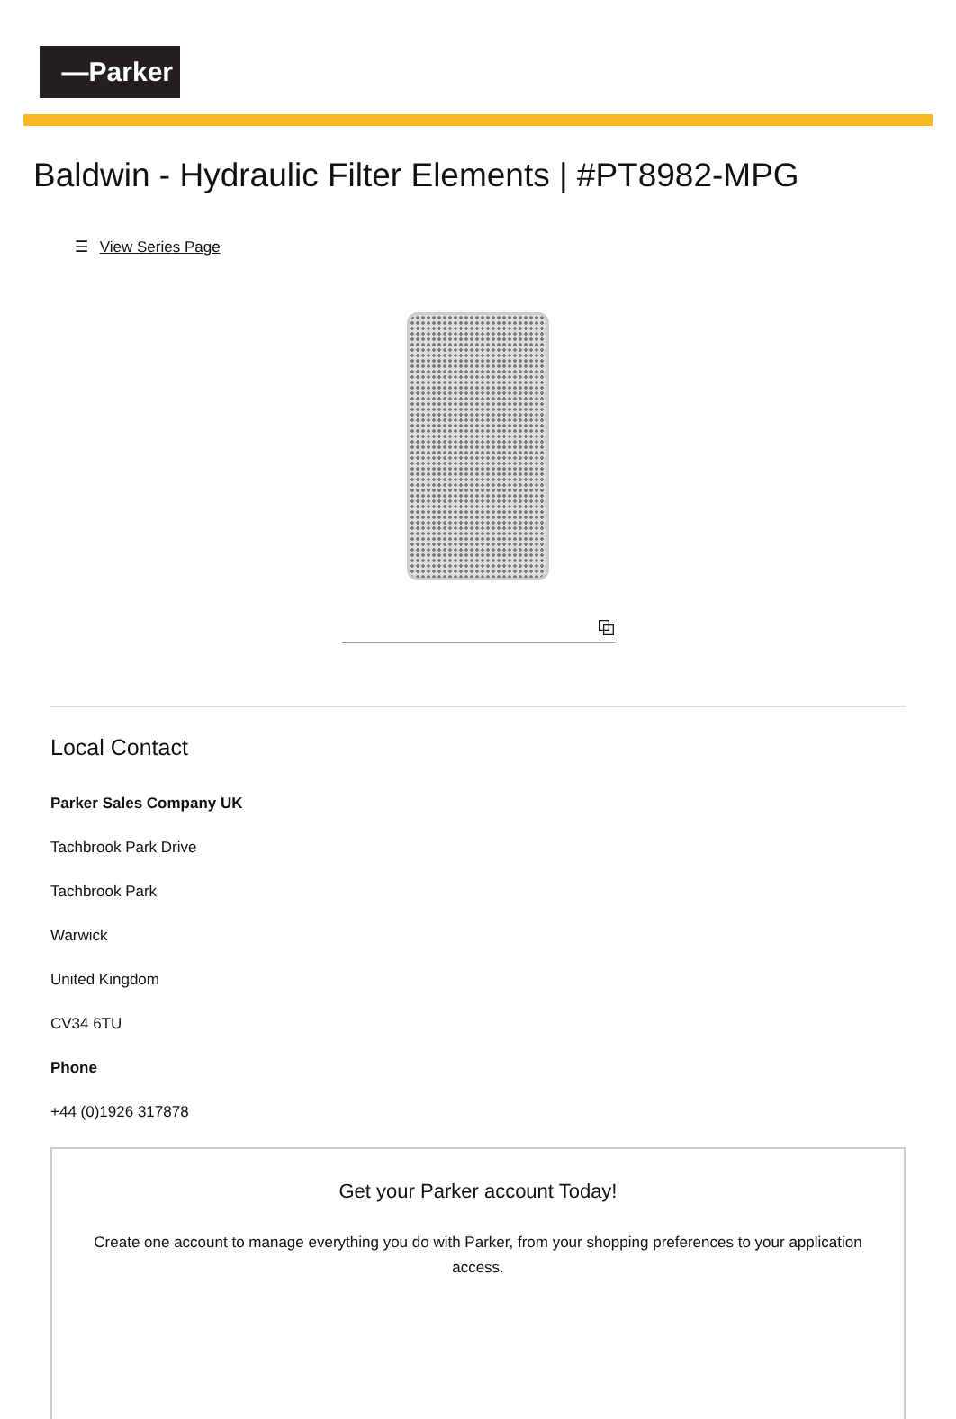—Parker
Baldwin - Hydraulic Filter Elements | #PT8982-MPG
☰ View Series Page
⧉
Local Contact
Parker Sales Company UK
Tachbrook Park Drive
Tachbrook Park
Warwick
United Kingdom
CV34 6TU
Phone
+44 (0)1926 317878
Get your Parker account Today!
Create one account to manage everything you do with Parker, from your shopping preferences to your application access.